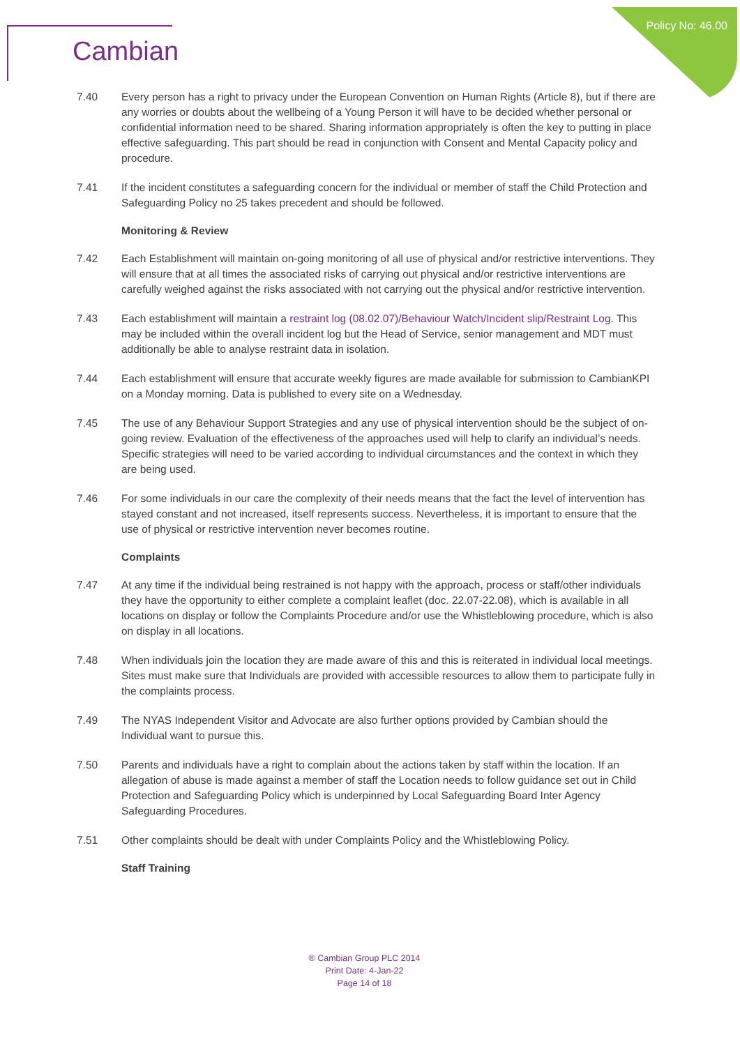Policy No: 46.00 Cambian
7.40 Every person has a right to privacy under the European Convention on Human Rights (Article 8), but if there are any worries or doubts about the wellbeing of a Young Person it will have to be decided whether personal or confidential information need to be shared. Sharing information appropriately is often the key to putting in place effective safeguarding. This part should be read in conjunction with Consent and Mental Capacity policy and procedure.
7.41 If the incident constitutes a safeguarding concern for the individual or member of staff the Child Protection and Safeguarding Policy no 25 takes precedent and should be followed.
Monitoring & Review
7.42 Each Establishment will maintain on-going monitoring of all use of physical and/or restrictive interventions. They will ensure that at all times the associated risks of carrying out physical and/or restrictive interventions are carefully weighed against the risks associated with not carrying out the physical and/or restrictive intervention.
7.43 Each establishment will maintain a restraint log (08.02.07)/Behaviour Watch/Incident slip/Restraint Log. This may be included within the overall incident log but the Head of Service, senior management and MDT must additionally be able to analyse restraint data in isolation.
7.44 Each establishment will ensure that accurate weekly figures are made available for submission to CambianKPI on a Monday morning. Data is published to every site on a Wednesday.
7.45 The use of any Behaviour Support Strategies and any use of physical intervention should be the subject of on-going review. Evaluation of the effectiveness of the approaches used will help to clarify an individual’s needs. Specific strategies will need to be varied according to individual circumstances and the context in which they are being used.
7.46 For some individuals in our care the complexity of their needs means that the fact the level of intervention has stayed constant and not increased, itself represents success. Nevertheless, it is important to ensure that the use of physical or restrictive intervention never becomes routine.
Complaints
7.47 At any time if the individual being restrained is not happy with the approach, process or staff/other individuals they have the opportunity to either complete a complaint leaflet (doc. 22.07-22.08), which is available in all locations on display or follow the Complaints Procedure and/or use the Whistleblowing procedure, which is also on display in all locations.
7.48 When individuals join the location they are made aware of this and this is reiterated in individual local meetings. Sites must make sure that Individuals are provided with accessible resources to allow them to participate fully in the complaints process.
7.49 The NYAS Independent Visitor and Advocate are also further options provided by Cambian should the Individual want to pursue this.
7.50 Parents and individuals have a right to complain about the actions taken by staff within the location. If an allegation of abuse is made against a member of staff the Location needs to follow guidance set out in Child Protection and Safeguarding Policy which is underpinned by Local Safeguarding Board Inter Agency Safeguarding Procedures.
7.51 Other complaints should be dealt with under Complaints Policy and the Whistleblowing Policy.
Staff Training
® Cambian Group PLC 2014
Print Date: 4-Jan-22
Page 14 of 18